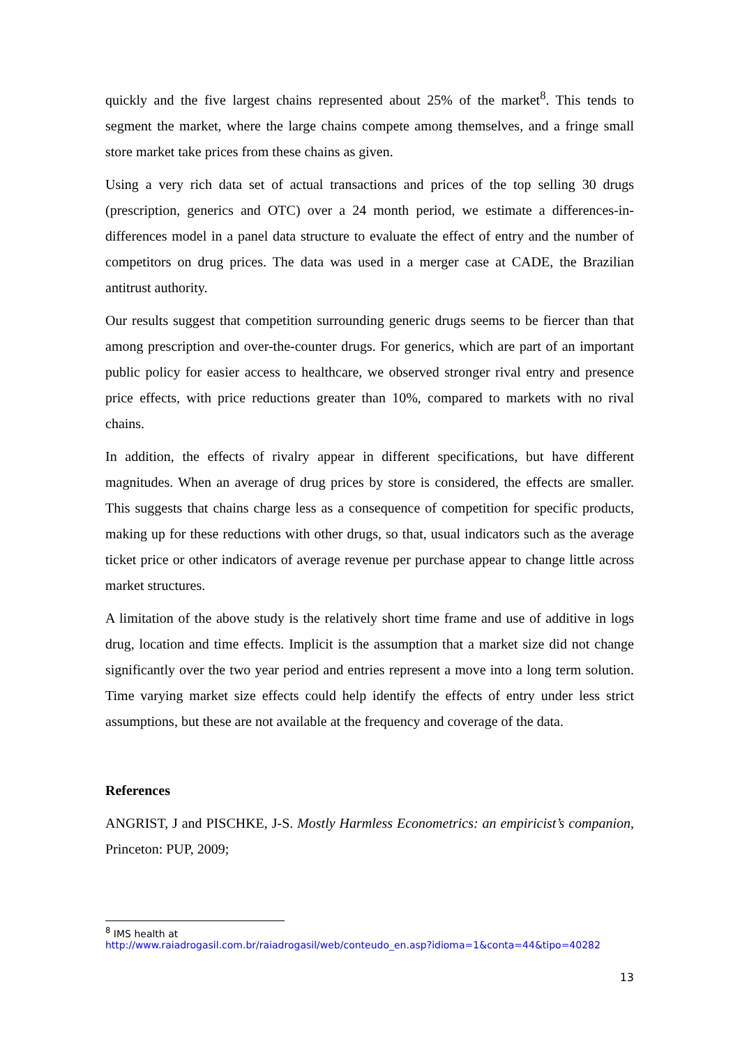quickly and the five largest chains represented about 25% of the market<sup>8</sup>. This tends to segment the market, where the large chains compete among themselves, and a fringe small store market take prices from these chains as given.
Using a very rich data set of actual transactions and prices of the top selling 30 drugs (prescription, generics and OTC) over a 24 month period, we estimate a differences-in-differences model in a panel data structure to evaluate the effect of entry and the number of competitors on drug prices. The data was used in a merger case at CADE, the Brazilian antitrust authority.
Our results suggest that competition surrounding generic drugs seems to be fiercer than that among prescription and over-the-counter drugs. For generics, which are part of an important public policy for easier access to healthcare, we observed stronger rival entry and presence price effects, with price reductions greater than 10%, compared to markets with no rival chains.
In addition, the effects of rivalry appear in different specifications, but have different magnitudes. When an average of drug prices by store is considered, the effects are smaller. This suggests that chains charge less as a consequence of competition for specific products, making up for these reductions with other drugs, so that, usual indicators such as the average ticket price or other indicators of average revenue per purchase appear to change little across market structures.
A limitation of the above study is the relatively short time frame and use of additive in logs drug, location and time effects. Implicit is the assumption that a market size did not change significantly over the two year period and entries represent a move into a long term solution. Time varying market size effects could help identify the effects of entry under less strict assumptions, but these are not available at the frequency and coverage of the data.
References
ANGRIST, J and PISCHKE, J-S. Mostly Harmless Econometrics: an empiricist’s companion, Princeton: PUP, 2009;
<sup>8</sup> IMS health at
http://www.raiadrogasil.com.br/raiadrogasil/web/conteudo_en.asp?idioma=1&conta=44&tipo=40282
13